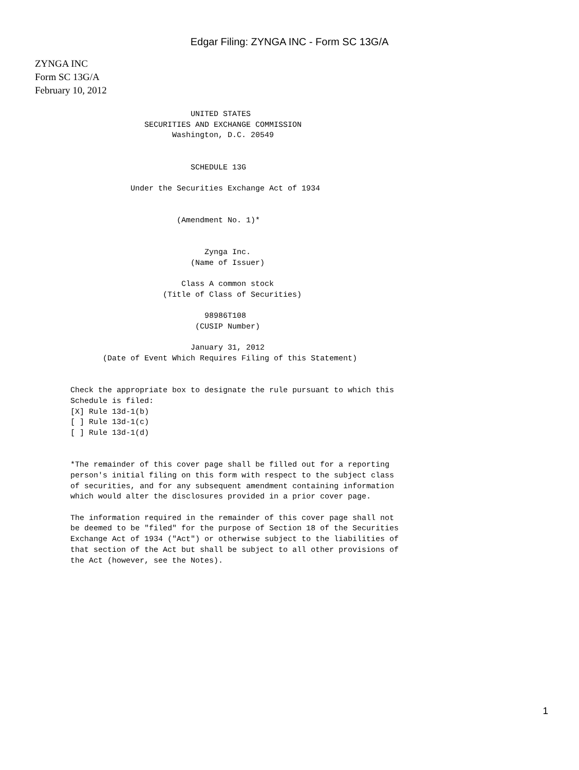Edgar Filing: ZYNGA INC - Form SC 13G/A
ZYNGA INC
Form SC 13G/A
February 10, 2012
                          UNITED STATES
                SECURITIES AND EXCHANGE COMMISSION
                      Washington, D.C. 20549


                          SCHEDULE 13G

             Under the Securities Exchange Act of 1934


                       (Amendment No. 1)*


                             Zynga Inc.
                          (Name of Issuer)

                        Class A common stock
                    (Title of Class of Securities)

                             98986T108
                           (CUSIP Number)

                          January 31, 2012
       (Date of Event Which Requires Filing of this Statement)


Check the appropriate box to designate the rule pursuant to which this
Schedule is filed:
[X] Rule 13d-1(b)
[ ] Rule 13d-1(c)
[ ] Rule 13d-1(d)


*The remainder of this cover page shall be filled out for a reporting
person's initial filing on this form with respect to the subject class
of securities, and for any subsequent amendment containing information
which would alter the disclosures provided in a prior cover page.

The information required in the remainder of this cover page shall not
be deemed to be "filed" for the purpose of Section 18 of the Securities
Exchange Act of 1934 ("Act") or otherwise subject to the liabilities of
that section of the Act but shall be subject to all other provisions of
the Act (however, see the Notes).
1